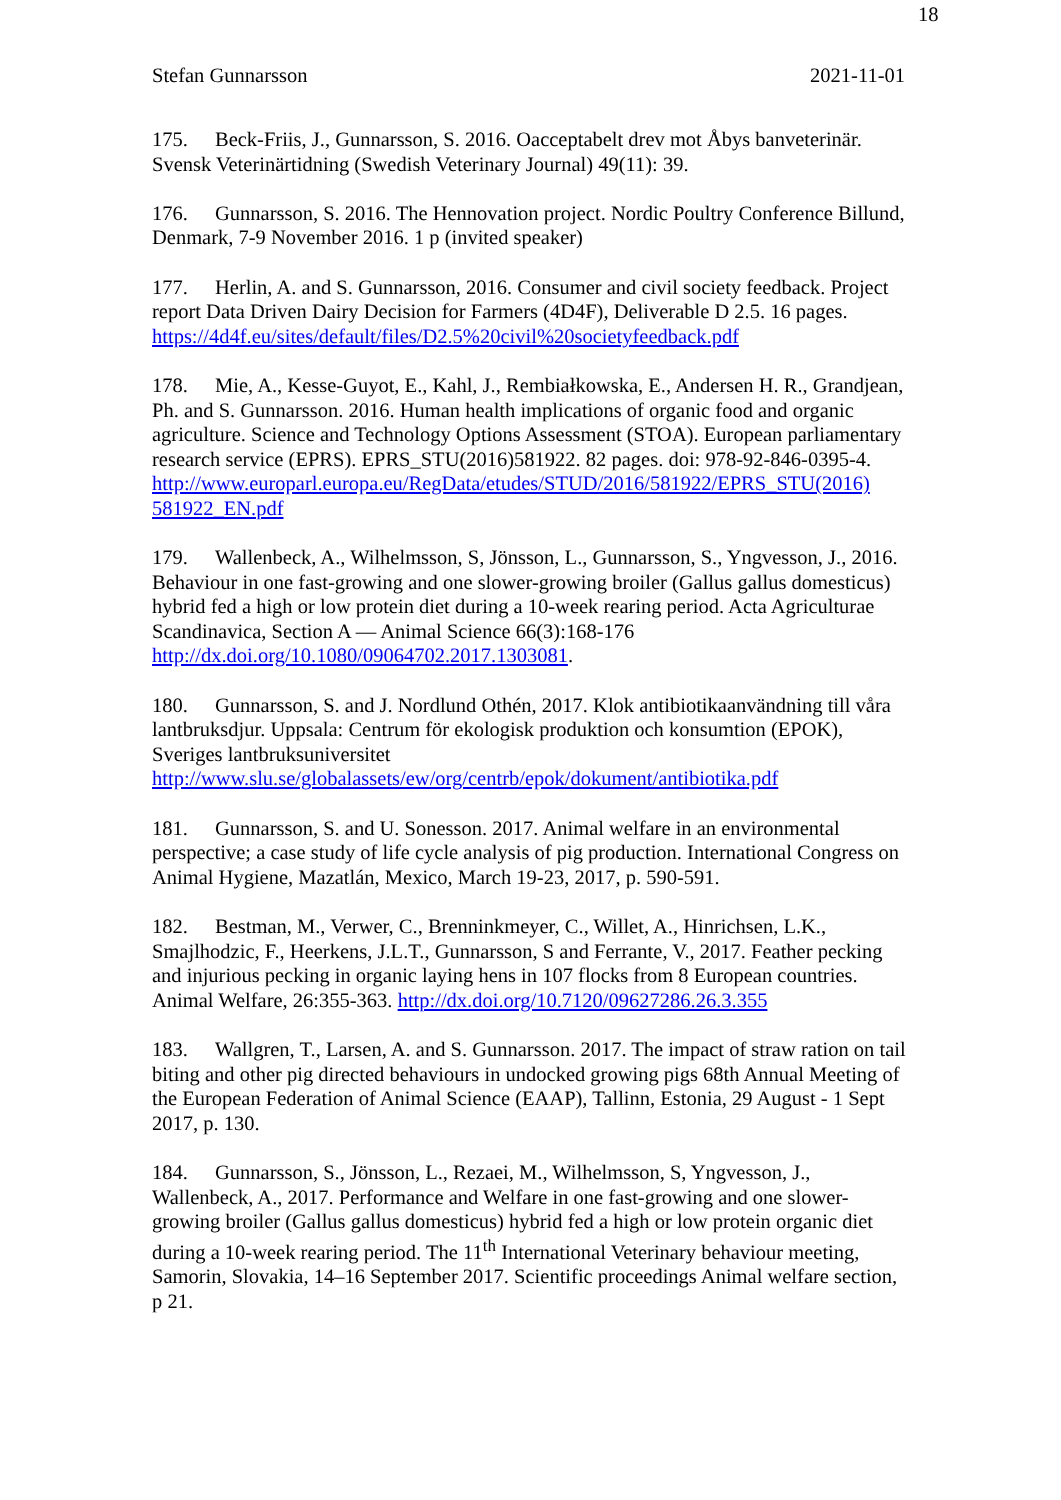18
Stefan Gunnarsson 2021-11-01
175. Beck-Friis, J., Gunnarsson, S. 2016. Oacceptabelt drev mot Åbys banveterinär. Svensk Veterinärtidning (Swedish Veterinary Journal) 49(11): 39.
176. Gunnarsson, S. 2016. The Hennovation project. Nordic Poultry Conference Billund, Denmark, 7-9 November 2016. 1 p (invited speaker)
177. Herlin, A. and S. Gunnarsson, 2016. Consumer and civil society feedback. Project report Data Driven Dairy Decision for Farmers (4D4F), Deliverable D 2.5. 16 pages. https://4d4f.eu/sites/default/files/D2.5%20civil%20societyfeedback.pdf
178. Mie, A., Kesse-Guyot, E., Kahl, J., Rembiałkowska, E., Andersen H. R., Grandjean, Ph. and S. Gunnarsson. 2016. Human health implications of organic food and organic agriculture. Science and Technology Options Assessment (STOA). European parliamentary research service (EPRS). EPRS_STU(2016)581922. 82 pages. doi: 978-92-846-0395-4.
http://www.europarl.europa.eu/RegData/etudes/STUD/2016/581922/EPRS_STU(2016) 581922_EN.pdf
179. Wallenbeck, A., Wilhelmsson, S, Jönsson, L., Gunnarsson, S., Yngvesson, J., 2016. Behaviour in one fast-growing and one slower-growing broiler (Gallus gallus domesticus) hybrid fed a high or low protein diet during a 10-week rearing period. Acta Agriculturae Scandinavica, Section A — Animal Science 66(3):168-176 http://dx.doi.org/10.1080/09064702.2017.1303081.
180. Gunnarsson, S. and J. Nordlund Othén, 2017. Klok antibiotikaanvändning till våra lantbruksdjur. Uppsala: Centrum för ekologisk produktion och konsumtion (EPOK), Sveriges lantbruksuniversitet
http://www.slu.se/globalassets/ew/org/centrb/epok/dokument/antibiotika.pdf
181. Gunnarsson, S. and U. Sonesson. 2017. Animal welfare in an environmental perspective; a case study of life cycle analysis of pig production. International Congress on Animal Hygiene, Mazatlán, Mexico, March 19-23, 2017, p. 590-591.
182. Bestman, M., Verwer, C., Brenninkmeyer, C., Willet, A., Hinrichsen, L.K., Smajlhodzic, F., Heerkens, J.L.T., Gunnarsson, S and Ferrante, V., 2017. Feather pecking and injurious pecking in organic laying hens in 107 flocks from 8 European countries. Animal Welfare, 26:355-363. http://dx.doi.org/10.7120/09627286.26.3.355
183. Wallgren, T., Larsen, A. and S. Gunnarsson. 2017. The impact of straw ration on tail biting and other pig directed behaviours in undocked growing pigs 68th Annual Meeting of the European Federation of Animal Science (EAAP), Tallinn, Estonia, 29 August - 1 Sept 2017, p. 130.
184. Gunnarsson, S., Jönsson, L., Rezaei, M., Wilhelmsson, S, Yngvesson, J., Wallenbeck, A., 2017. Performance and Welfare in one fast-growing and one slower-growing broiler (Gallus gallus domesticus) hybrid fed a high or low protein organic diet during a 10-week rearing period. The 11<sup>th</sup> International Veterinary behaviour meeting, Samorin, Slovakia, 14–16 September 2017. Scientific proceedings Animal welfare section, p 21.